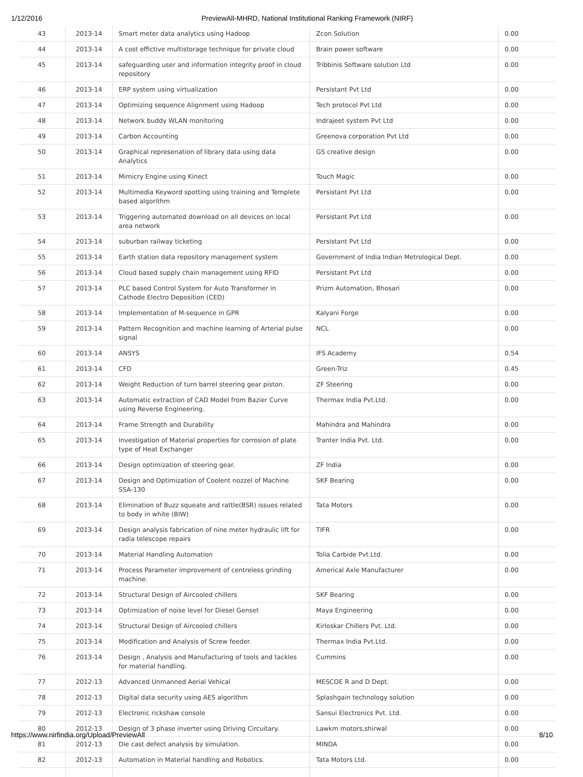1/12/2016 PreviewAll-MHRD, National Institutional Ranking Framework (NIRF)
| 43 | 2013-14 | Smart meter data analytics using Hadoop | Zcon Solution | 0.00 |
| 44 | 2013-14 | A cost effictive multistorage technique for private cloud | Brain power software | 0.00 |
| 45 | 2013-14 | safeguarding user and information integrity proof in cloud repository | Tribbinis Software solution Ltd | 0.00 |
| 46 | 2013-14 | ERP system using virtualization | Persistant Pvt Ltd | 0.00 |
| 47 | 2013-14 | Optimizing sequence Alignment using Hadoop | Tech protocol Pvt Ltd | 0.00 |
| 48 | 2013-14 | Network buddy WLAN monitoring | Indrajeet system Pvt Ltd | 0.00 |
| 49 | 2013-14 | Carbon Accounting | Greenova corporation Pvt Ltd | 0.00 |
| 50 | 2013-14 | Graphical represenation of library data using data Analytics | GS creative design | 0.00 |
| 51 | 2013-14 | Mimicry Engine using Kinect | Touch Magic | 0.00 |
| 52 | 2013-14 | Multimedia Keyword spotting using training and Templete based algorithm | Persistant Pvt Ltd | 0.00 |
| 53 | 2013-14 | Triggering automated download on all devices on local area network | Persistant Pvt Ltd | 0.00 |
| 54 | 2013-14 | suburban railway ticketing | Persistant Pvt Ltd | 0.00 |
| 55 | 2013-14 | Earth station data repository management system | Government of India Indian Metrological Dept. | 0.00 |
| 56 | 2013-14 | Cloud based supply chain management using RFID | Persistant Pvt Ltd | 0.00 |
| 57 | 2013-14 | PLC based Control System for Auto Transformer in Cathode Electro Deposition (CED) | Prizm Automation, Bhosari | 0.00 |
| 58 | 2013-14 | Implementation of M-sequence in GPR | Kalyani Forge | 0.00 |
| 59 | 2013-14 | Pattern Recognition and machine learning of Arterial pulse signal | NCL | 0.00 |
| 60 | 2013-14 | ANSYS | IFS Academy | 0.54 |
| 61 | 2013-14 | CFD | Green-Triz | 0.45 |
| 62 | 2013-14 | Weight Reduction of turn barrel steering gear piston. | ZF Steering | 0.00 |
| 63 | 2013-14 | Automatic extraction of CAD Model from Bazier Curve using Reverse Engineering. | Thermax India Pvt.Ltd. | 0.00 |
| 64 | 2013-14 | Frame Strength and Durability | Mahindra and Mahindra | 0.00 |
| 65 | 2013-14 | Investigation of Material properties for corrosion of plate type of Heat Exchanger | Tranter India Pvt. Ltd. | 0.00 |
| 66 | 2013-14 | Design optimization of steering gear. | ZF India | 0.00 |
| 67 | 2013-14 | Design and Optimization of Coolent nozzel of Machine SSA-130 | SKF Bearing | 0.00 |
| 68 | 2013-14 | Elimination of Buzz squeate and rattle(BSR) issues related to body in white (BIW) | Tata Motors | 0.00 |
| 69 | 2013-14 | Design analysis fabrication of nine meter hydraulic lift for radia telescope repairs | TIFR | 0.00 |
| 70 | 2013-14 | Material Handling Automation | Tolia Carbide Pvt.Ltd. | 0.00 |
| 71 | 2013-14 | Process Parameter improvement of centreless grinding machine. | Americal Axle Manufacturer | 0.00 |
| 72 | 2013-14 | Structural Design of Aircooled chillers | SKF Bearing | 0.00 |
| 73 | 2013-14 | Optimization of noise level for Diesel Genset | Maya Engineering | 0.00 |
| 74 | 2013-14 | Structural Design of Aircooled chillers | Kirloskar Chillers Pvt. Ltd. | 0.00 |
| 75 | 2013-14 | Modification and Analysis of Screw feeder. | Thermax India Pvt.Ltd. | 0.00 |
| 76 | 2013-14 | Design , Analysis and Manufacturing of tools and tackles for material handling. | Cummins | 0.00 |
| 77 | 2012-13 | Advanced Unmanned Aerial Vehical | MESCOE R and D Dept. | 0.00 |
| 78 | 2012-13 | Digital data security using AES algorithm | Splashgain technology solution | 0.00 |
| 79 | 2012-13 | Electronic rickshaw console | Sansui Electronics Pvt. Ltd. | 0.00 |
| 80 | 2012-13 | Design of 3 phase inverter using Driving Circuitary. | Lawkm motors,shirwal | 0.00 |
| 81 | 2012-13 | Die cast defect analysis by simulation. | MINDA | 0.00 |
| 82 | 2012-13 | Automation in Material handling and Robotics. | Tata Motors Ltd. | 0.00 |
https://www.nirfindia.org/Upload/PreviewAll 8/10